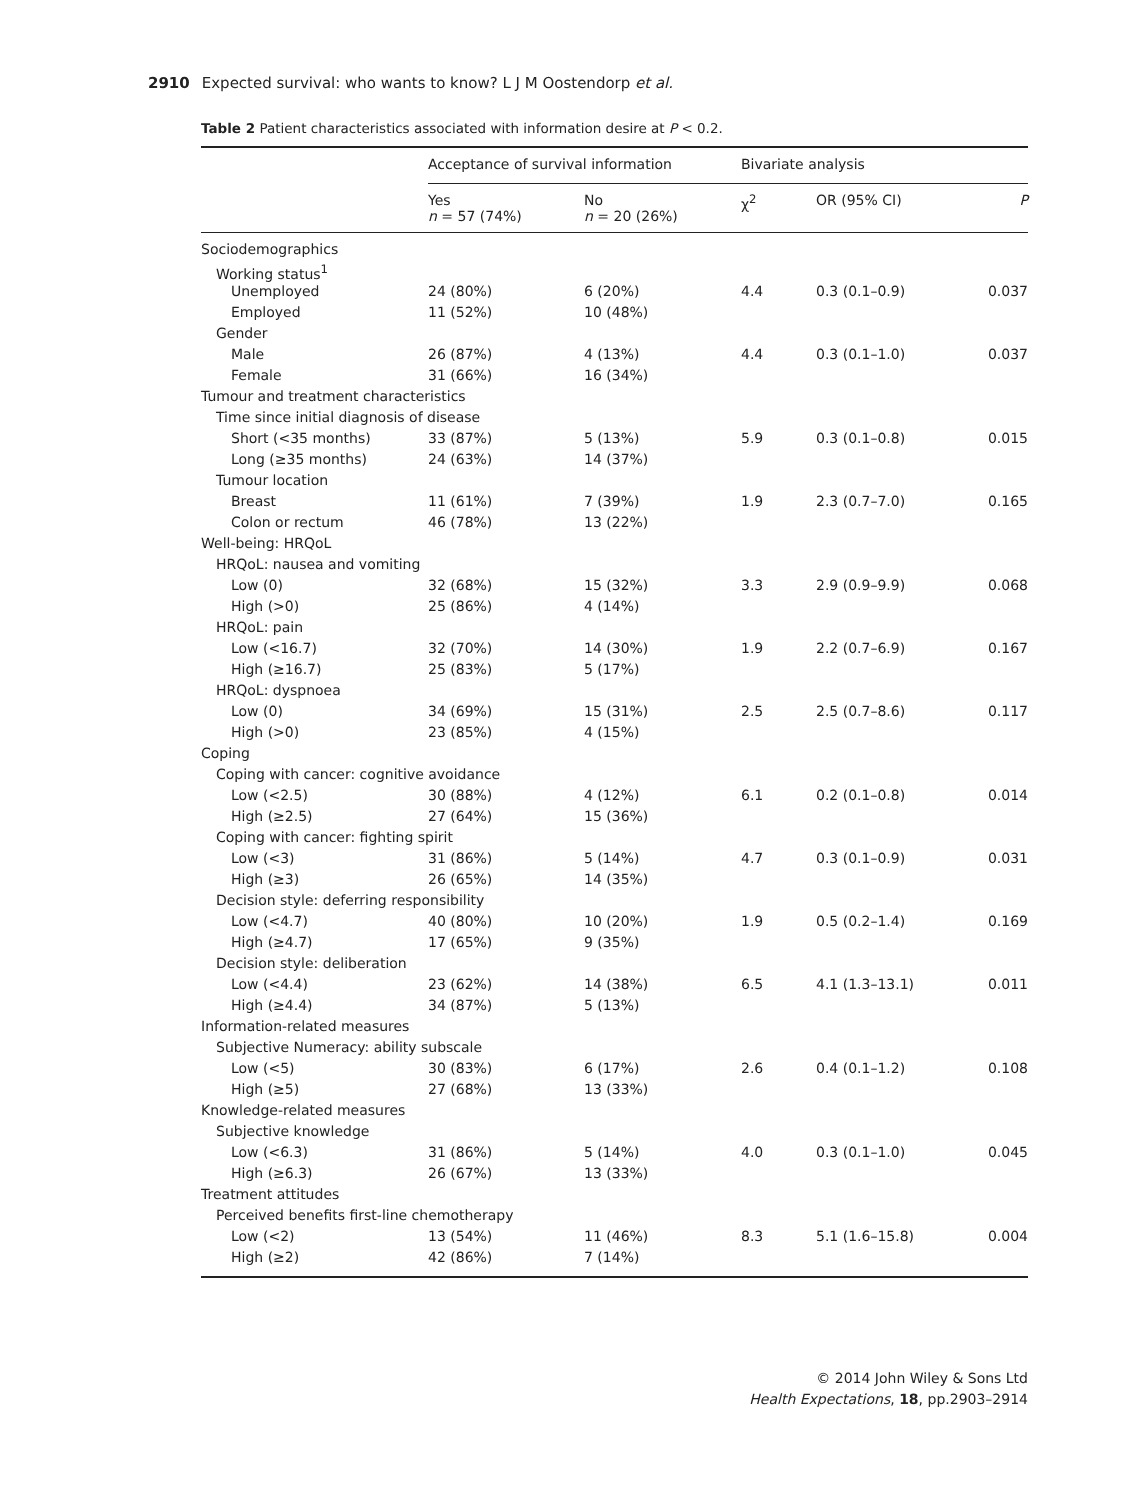2910 Expected survival: who wants to know? L J M Oostendorp et al.
Table 2 Patient characteristics associated with information desire at P < 0.2.
| | Acceptance of survival information | | Bivariate analysis | | |
| --- | --- | --- | --- | --- | --- |
| | Yes n = 57 (74%) | No n = 20 (26%) | χ<sup>2</sup> | OR (95% CI) | P |
| Sociodemographics | | | | | |
| Working status<sup>1</sup> | | | | | |
| Unemployed | 24 (80%) | 6 (20%) | 4.4 | 0.3 (0.1–0.9) | 0.037 |
| Employed | 11 (52%) | 10 (48%) | | | |
| Gender | | | | | |
| Male | 26 (87%) | 4 (13%) | 4.4 | 0.3 (0.1–1.0) | 0.037 |
| Female | 31 (66%) | 16 (34%) | | | |
| Tumour and treatment characteristics | | | | | |
| Time since initial diagnosis of disease | | | | | |
| Short (<35 months) | 33 (87%) | 5 (13%) | 5.9 | 0.3 (0.1–0.8) | 0.015 |
| Long (≥35 months) | 24 (63%) | 14 (37%) | | | |
| Tumour location | | | | | |
| Breast | 11 (61%) | 7 (39%) | 1.9 | 2.3 (0.7–7.0) | 0.165 |
| Colon or rectum | 46 (78%) | 13 (22%) | | | |
| Well-being: HRQoL | | | | | |
| HRQoL: nausea and vomiting | | | | | |
| Low (0) | 32 (68%) | 15 (32%) | 3.3 | 2.9 (0.9–9.9) | 0.068 |
| High (>0) | 25 (86%) | 4 (14%) | | | |
| HRQoL: pain | | | | | |
| Low (<16.7) | 32 (70%) | 14 (30%) | 1.9 | 2.2 (0.7–6.9) | 0.167 |
| High (≥16.7) | 25 (83%) | 5 (17%) | | | |
| HRQoL: dyspnoea | | | | | |
| Low (0) | 34 (69%) | 15 (31%) | 2.5 | 2.5 (0.7–8.6) | 0.117 |
| High (>0) | 23 (85%) | 4 (15%) | | | |
| Coping | | | | | |
| Coping with cancer: cognitive avoidance | | | | | |
| Low (<2.5) | 30 (88%) | 4 (12%) | 6.1 | 0.2 (0.1–0.8) | 0.014 |
| High (≥2.5) | 27 (64%) | 15 (36%) | | | |
| Coping with cancer: fighting spirit | | | | | |
| Low (<3) | 31 (86%) | 5 (14%) | 4.7 | 0.3 (0.1–0.9) | 0.031 |
| High (≥3) | 26 (65%) | 14 (35%) | | | |
| Decision style: deferring responsibility | | | | | |
| Low (<4.7) | 40 (80%) | 10 (20%) | 1.9 | 0.5 (0.2–1.4) | 0.169 |
| High (≥4.7) | 17 (65%) | 9 (35%) | | | |
| Decision style: deliberation | | | | | |
| Low (<4.4) | 23 (62%) | 14 (38%) | 6.5 | 4.1 (1.3–13.1) | 0.011 |
| High (≥4.4) | 34 (87%) | 5 (13%) | | | |
| Information-related measures | | | | | |
| Subjective Numeracy: ability subscale | | | | | |
| Low (<5) | 30 (83%) | 6 (17%) | 2.6 | 0.4 (0.1–1.2) | 0.108 |
| High (≥5) | 27 (68%) | 13 (33%) | | | |
| Knowledge-related measures | | | | | |
| Subjective knowledge | | | | | |
| Low (<6.3) | 31 (86%) | 5 (14%) | 4.0 | 0.3 (0.1–1.0) | 0.045 |
| High (≥6.3) | 26 (67%) | 13 (33%) | | | |
| Treatment attitudes | | | | | |
| Perceived benefits first-line chemotherapy | | | | | |
| Low (<2) | 13 (54%) | 11 (46%) | 8.3 | 5.1 (1.6–15.8) | 0.004 |
| High (≥2) | 42 (86%) | 7 (14%) | | | |
© 2014 John Wiley & Sons Ltd
Health Expectations, 18, pp.2903–2914